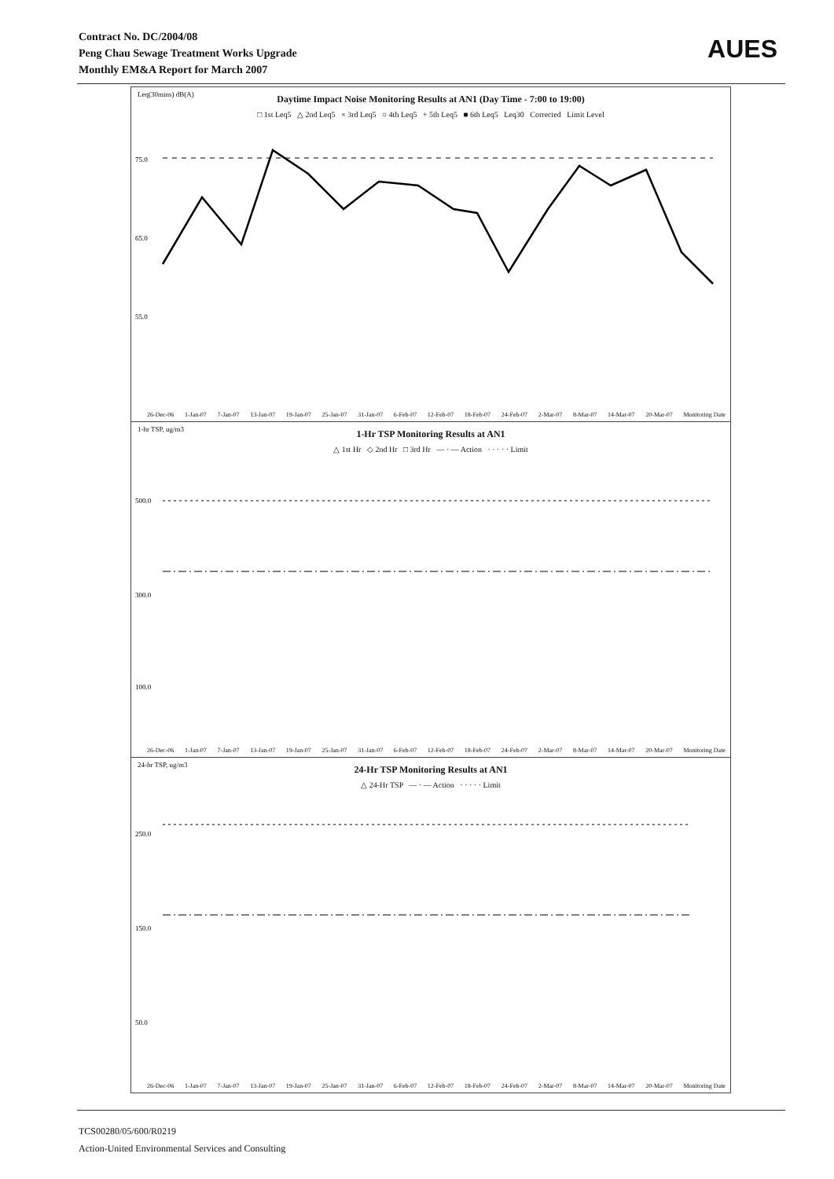Contract No. DC/2004/08
Peng Chau Sewage Treatment Works Upgrade
Monthly EM&A Report for March 2007
AUES
Leq(30mins) dB(A)
Daytime Impact Noise Monitoring Results at AN1 (Day Time - 7:00 to 19:00)
□ 1st Leq5 △ 2nd Leq5 × 3rd Leq5 ○ 4th Leq5 + 5th Leq5 ■ 6th Leq5 Leq30 Corrected Limit Level
75.0
65.0
55.0
26-Dec-06 1-Jan-07 7-Jan-07 13-Jan-07 19-Jan-07 25-Jan-07 31-Jan-07 6-Feb-07 12-Feb-07 18-Feb-07 24-Feb-07 2-Mar-07 8-Mar-07 14-Mar-07 20-Mar-07 Monitoring Date
1-hr TSP, ug/m3
1-Hr TSP Monitoring Results at AN1
△ 1st Hr ◇ 2nd Hr □ 3rd Hr — · — Action · · · · · Limit
500.0
300.0
100.0
26-Dec-06 1-Jan-07 7-Jan-07 13-Jan-07 19-Jan-07 25-Jan-07 31-Jan-07 6-Feb-07 12-Feb-07 18-Feb-07 24-Feb-07 2-Mar-07 8-Mar-07 14-Mar-07 20-Mar-07 Monitoring Date
24-hr TSP, ug/m3
24-Hr TSP Monitoring Results at AN1
△ 24-Hr TSP — · — Action · · · · · Limit
250.0
150.0
50.0
26-Dec-06 1-Jan-07 7-Jan-07 13-Jan-07 19-Jan-07 25-Jan-07 31-Jan-07 6-Feb-07 12-Feb-07 18-Feb-07 24-Feb-07 2-Mar-07 8-Mar-07 14-Mar-07 20-Mar-07 Monitoring Date
TCS00280/05/600/R0219
Action-United Environmental Services and Consulting